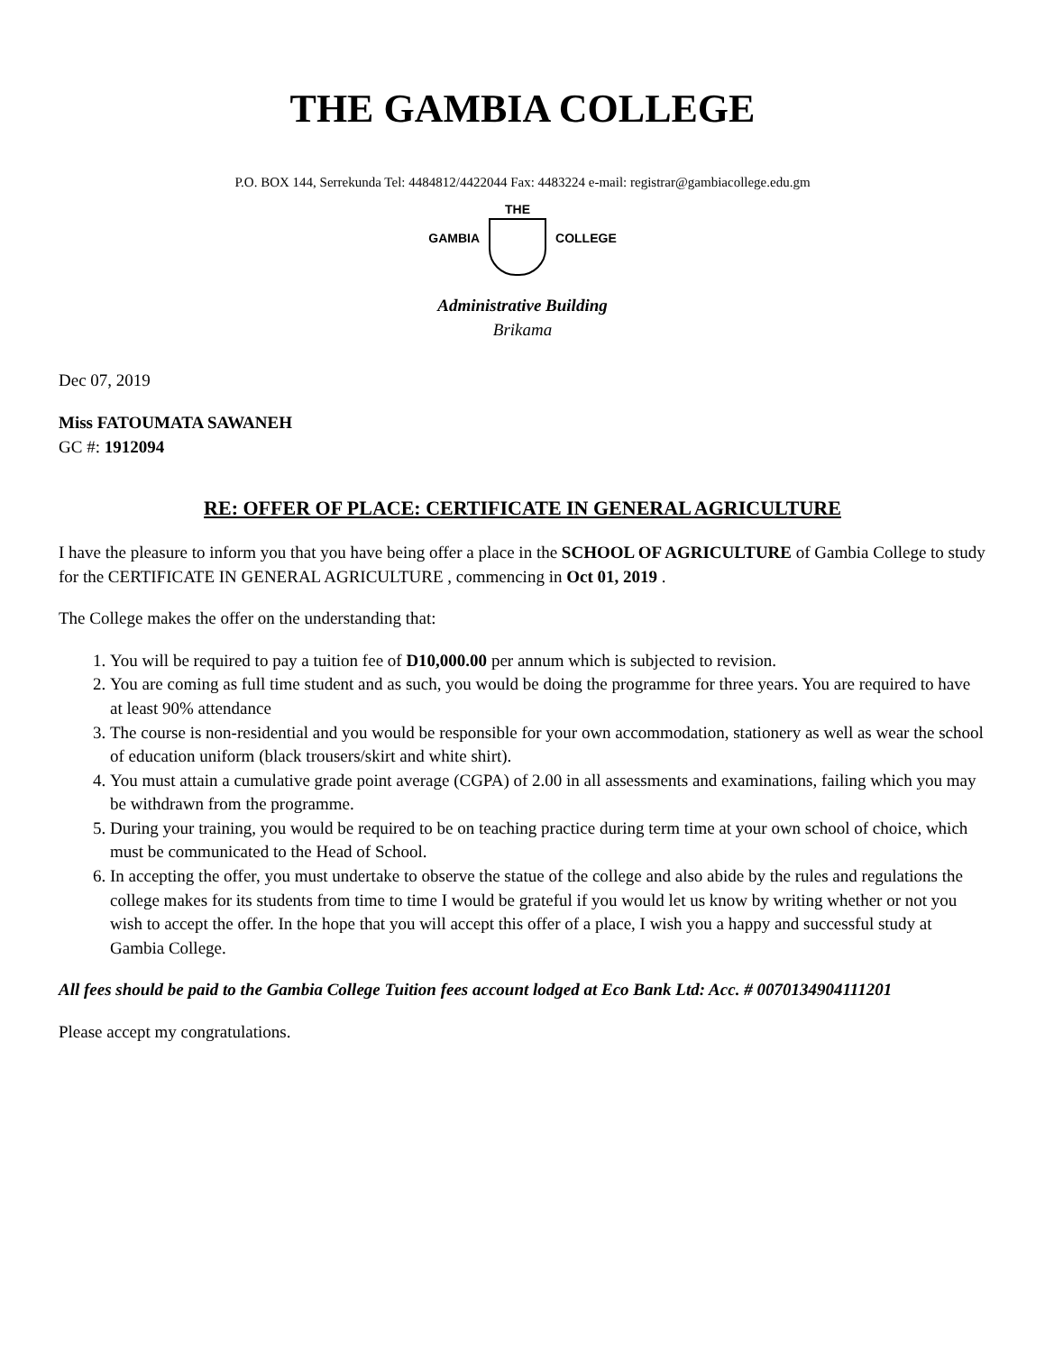THE GAMBIA COLLEGE
P.O. BOX 144, Serrekunda Tel: 4484812/4422044 Fax: 4483224 e-mail: registrar@gambiacollege.edu.gm
GAMBIA THE COLLEGE
Administrative Building
Brikama
Dec 07, 2019
Miss FATOUMATA SAWANEH
GC #: 1912094
RE: OFFER OF PLACE: CERTIFICATE IN GENERAL AGRICULTURE
I have the pleasure to inform you that you have being offer a place in the SCHOOL OF AGRICULTURE of Gambia College to study for the CERTIFICATE IN GENERAL AGRICULTURE , commencing in Oct 01, 2019 .
The College makes the offer on the understanding that:
1. You will be required to pay a tuition fee of D10,000.00 per annum which is subjected to revision.
2. You are coming as full time student and as such, you would be doing the programme for three years. You are required to have at least 90% attendance
3. The course is non-residential and you would be responsible for your own accommodation, stationery as well as wear the school of education uniform (black trousers/skirt and white shirt).
4. You must attain a cumulative grade point average (CGPA) of 2.00 in all assessments and examinations, failing which you may be withdrawn from the programme.
5. During your training, you would be required to be on teaching practice during term time at your own school of choice, which must be communicated to the Head of School.
6. In accepting the offer, you must undertake to observe the statue of the college and also abide by the rules and regulations the college makes for its students from time to time I would be grateful if you would let us know by writing whether or not you wish to accept the offer. In the hope that you will accept this offer of a place, I wish you a happy and successful study at Gambia College.
All fees should be paid to the Gambia College Tuition fees account lodged at Eco Bank Ltd: Acc. # 0070134904111201
Please accept my congratulations.